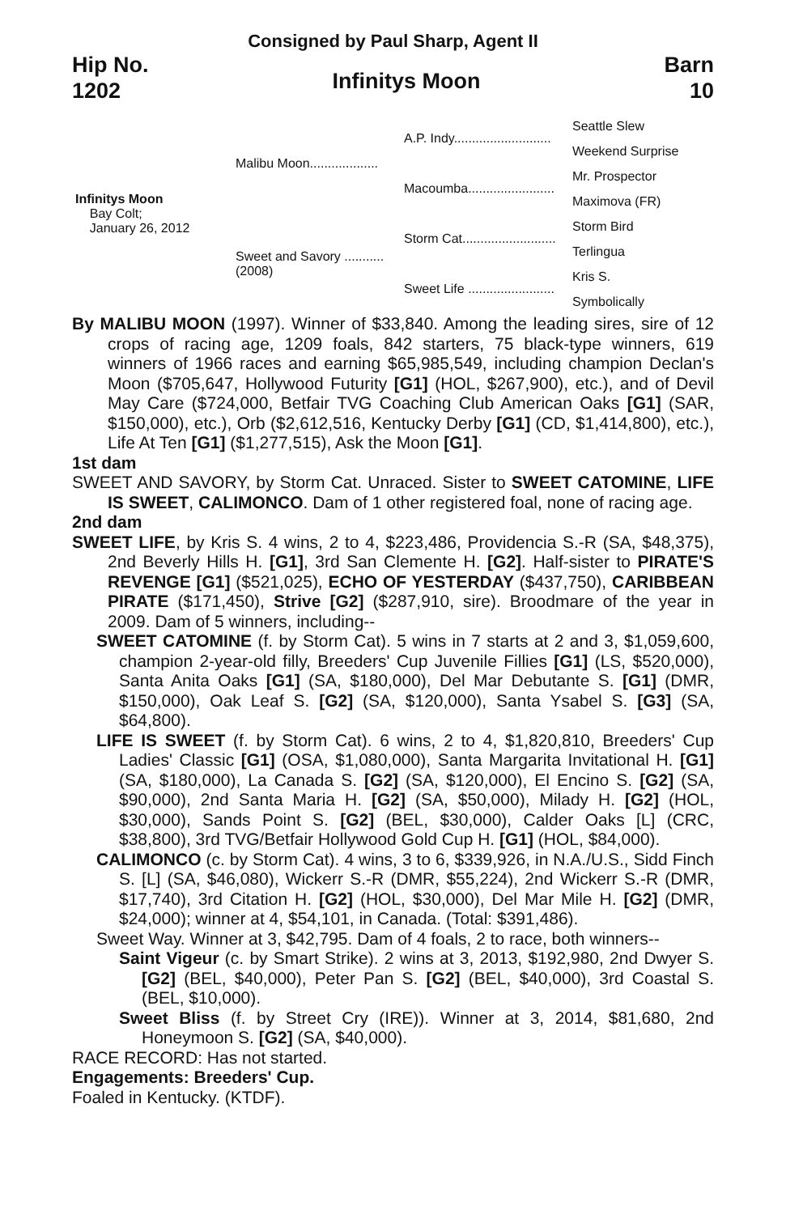Consigned by Paul Sharp, Agent II
Hip No.
1202
Infinitys Moon
Barn
10
| Infinitys Moon Bay Colt; January 26, 2012 | Malibu Moon................... | A.P. Indy........................... | Seattle Slew |
| | | | Weekend Surprise |
| | | Macoumba........................ | Mr. Prospector |
| | | | Maximova (FR) |
| | Sweet and Savory ........... (2008) | Storm Cat.......................... | Storm Bird |
| | | | Terlingua |
| | | Sweet Life ........................ | Kris S. |
| | | | Symbolically |
By MALIBU MOON (1997). Winner of $33,840. Among the leading sires, sire of 12 crops of racing age, 1209 foals, 842 starters, 75 black-type winners, 619 winners of 1966 races and earning $65,985,549, including champion Declan's Moon ($705,647, Hollywood Futurity [G1] (HOL, $267,900), etc.), and of Devil May Care ($724,000, Betfair TVG Coaching Club American Oaks [G1] (SAR, $150,000), etc.), Orb ($2,612,516, Kentucky Derby [G1] (CD, $1,414,800), etc.), Life At Ten [G1] ($1,277,515), Ask the Moon [G1].
1st dam
SWEET AND SAVORY, by Storm Cat. Unraced. Sister to SWEET CATOMINE, LIFE IS SWEET, CALIMONCO. Dam of 1 other registered foal, none of racing age.
2nd dam
SWEET LIFE, by Kris S. 4 wins, 2 to 4, $223,486, Providencia S.-R (SA, $48,375), 2nd Beverly Hills H. [G1], 3rd San Clemente H. [G2]. Half-sister to PIRATE'S REVENGE [G1] ($521,025), ECHO OF YESTERDAY ($437,750), CARIBBEAN PIRATE ($171,450), Strive [G2] ($287,910, sire). Broodmare of the year in 2009. Dam of 5 winners, including--
SWEET CATOMINE (f. by Storm Cat). 5 wins in 7 starts at 2 and 3, $1,059,600, champion 2-year-old filly, Breeders' Cup Juvenile Fillies [G1] (LS, $520,000), Santa Anita Oaks [G1] (SA, $180,000), Del Mar Debutante S. [G1] (DMR, $150,000), Oak Leaf S. [G2] (SA, $120,000), Santa Ysabel S. [G3] (SA, $64,800).
LIFE IS SWEET (f. by Storm Cat). 6 wins, 2 to 4, $1,820,810, Breeders' Cup Ladies' Classic [G1] (OSA, $1,080,000), Santa Margarita Invitational H. [G1] (SA, $180,000), La Canada S. [G2] (SA, $120,000), El Encino S. [G2] (SA, $90,000), 2nd Santa Maria H. [G2] (SA, $50,000), Milady H. [G2] (HOL, $30,000), Sands Point S. [G2] (BEL, $30,000), Calder Oaks [L] (CRC, $38,800), 3rd TVG/Betfair Hollywood Gold Cup H. [G1] (HOL, $84,000).
CALIMONCO (c. by Storm Cat). 4 wins, 3 to 6, $339,926, in N.A./U.S., Sidd Finch S. [L] (SA, $46,080), Wickerr S.-R (DMR, $55,224), 2nd Wickerr S.-R (DMR, $17,740), 3rd Citation H. [G2] (HOL, $30,000), Del Mar Mile H. [G2] (DMR, $24,000); winner at 4, $54,101, in Canada. (Total: $391,486).
Sweet Way. Winner at 3, $42,795. Dam of 4 foals, 2 to race, both winners--
Saint Vigeur (c. by Smart Strike). 2 wins at 3, 2013, $192,980, 2nd Dwyer S. [G2] (BEL, $40,000), Peter Pan S. [G2] (BEL, $40,000), 3rd Coastal S. (BEL, $10,000).
Sweet Bliss (f. by Street Cry (IRE)). Winner at 3, 2014, $81,680, 2nd Honeymoon S. [G2] (SA, $40,000).
RACE RECORD: Has not started.
Engagements: Breeders' Cup.
Foaled in Kentucky. (KTDF).